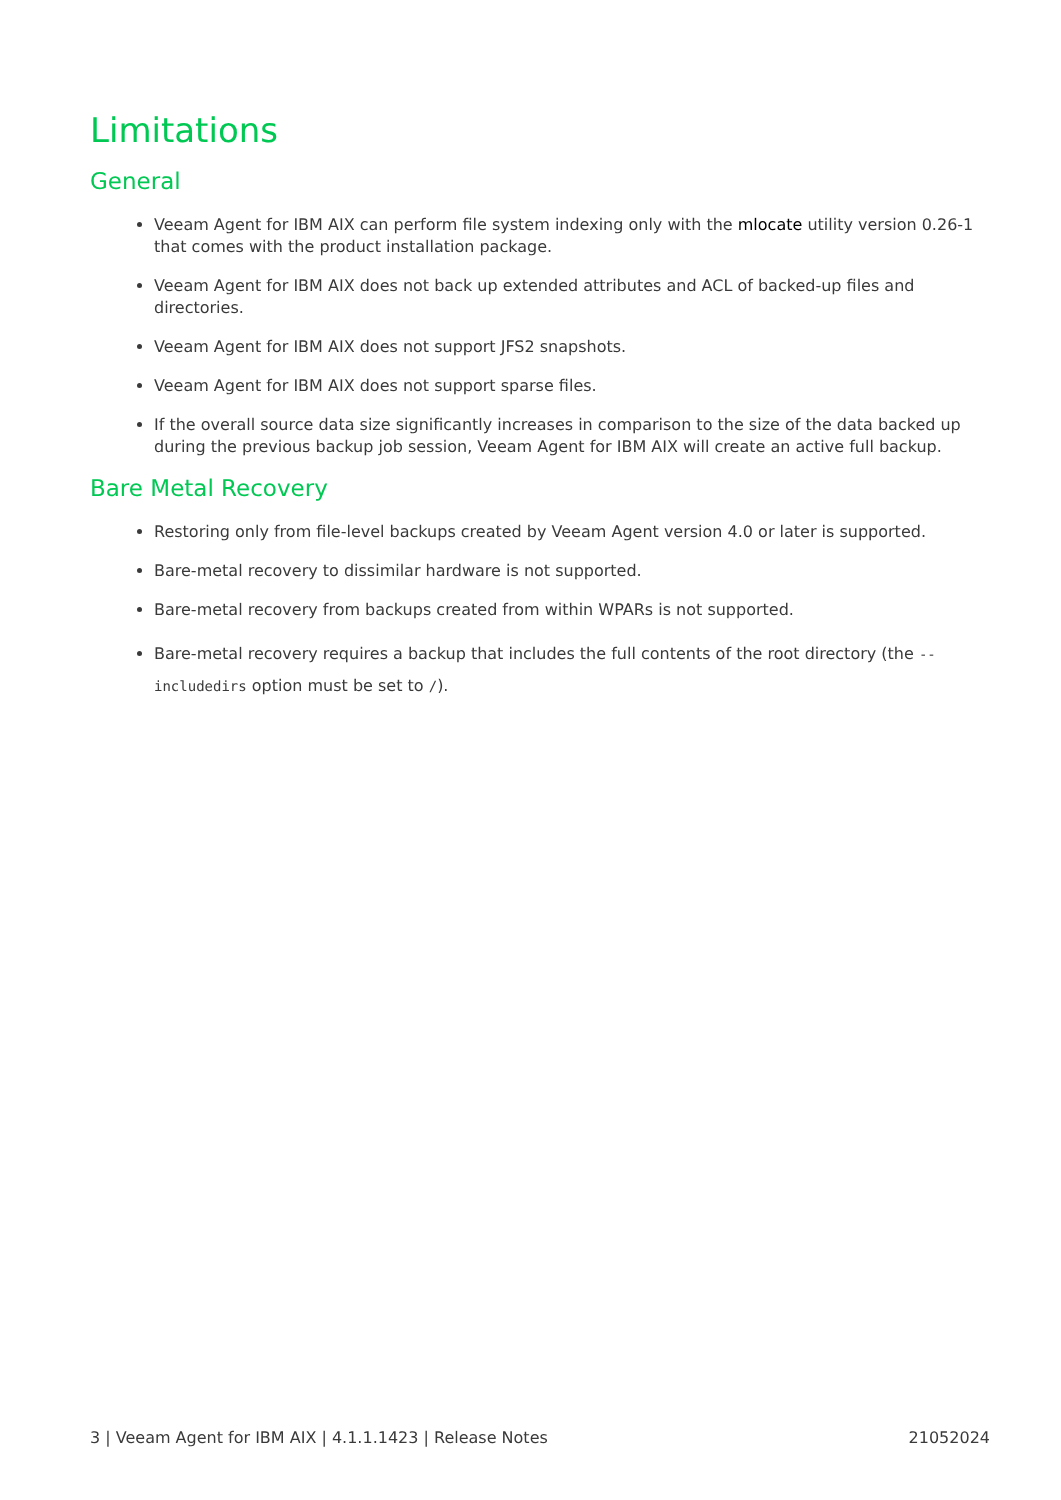Limitations
General
Veeam Agent for IBM AIX can perform file system indexing only with the mlocate utility version 0.26-1 that comes with the product installation package.
Veeam Agent for IBM AIX does not back up extended attributes and ACL of backed-up files and directories.
Veeam Agent for IBM AIX does not support JFS2 snapshots.
Veeam Agent for IBM AIX does not support sparse files.
If the overall source data size significantly increases in comparison to the size of the data backed up during the previous backup job session, Veeam Agent for IBM AIX will create an active full backup.
Bare Metal Recovery
Restoring only from file-level backups created by Veeam Agent version 4.0 or later is supported.
Bare-metal recovery to dissimilar hardware is not supported.
Bare-metal recovery from backups created from within WPARs is not supported.
Bare-metal recovery requires a backup that includes the full contents of the root directory (the --includedirs option must be set to /).
3 | Veeam Agent for IBM AIX | 4.1.1.1423 | Release Notes 21052024